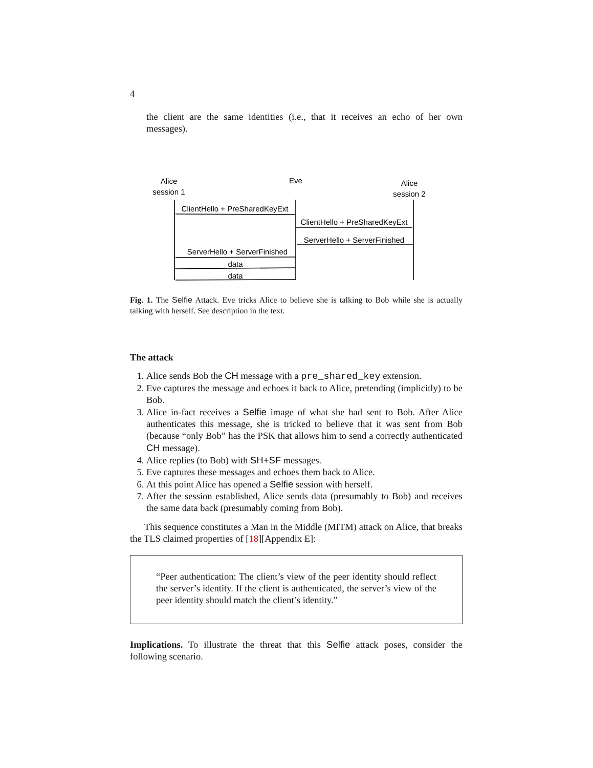4
the client are the same identities (i.e., that it receives an echo of her own messages).
Alice
session 1
Eve
Alice
session 2
ClientHello + PreSharedKeyExt
ClientHello + PreSharedKeyExt
ServerHello + ServerFinished
ServerHello + ServerFinished
data
data
Fig. 1. The Selfie Attack. Eve tricks Alice to believe she is talking to Bob while she is actually talking with herself. See description in the text.
The attack
1. Alice sends Bob the CH message with a pre_shared_key extension.
2. Eve captures the message and echoes it back to Alice, pretending (implicitly) to be Bob.
3. Alice in-fact receives a Selfie image of what she had sent to Bob. After Alice authenticates this message, she is tricked to believe that it was sent from Bob (because “only Bob” has the PSK that allows him to send a correctly authenticated CH message).
4. Alice replies (to Bob) with SH+SF messages.
5. Eve captures these messages and echoes them back to Alice.
6. At this point Alice has opened a Selfie session with herself.
7. After the session established, Alice sends data (presumably to Bob) and receives the same data back (presumably coming from Bob).
This sequence constitutes a Man in the Middle (MITM) attack on Alice, that breaks the TLS claimed properties of [18][Appendix E]:
“Peer authentication: The client’s view of the peer identity should reflect the server’s identity. If the client is authenticated, the server’s view of the peer identity should match the client’s identity.”
Implications. To illustrate the threat that this Selfie attack poses, consider the following scenario.